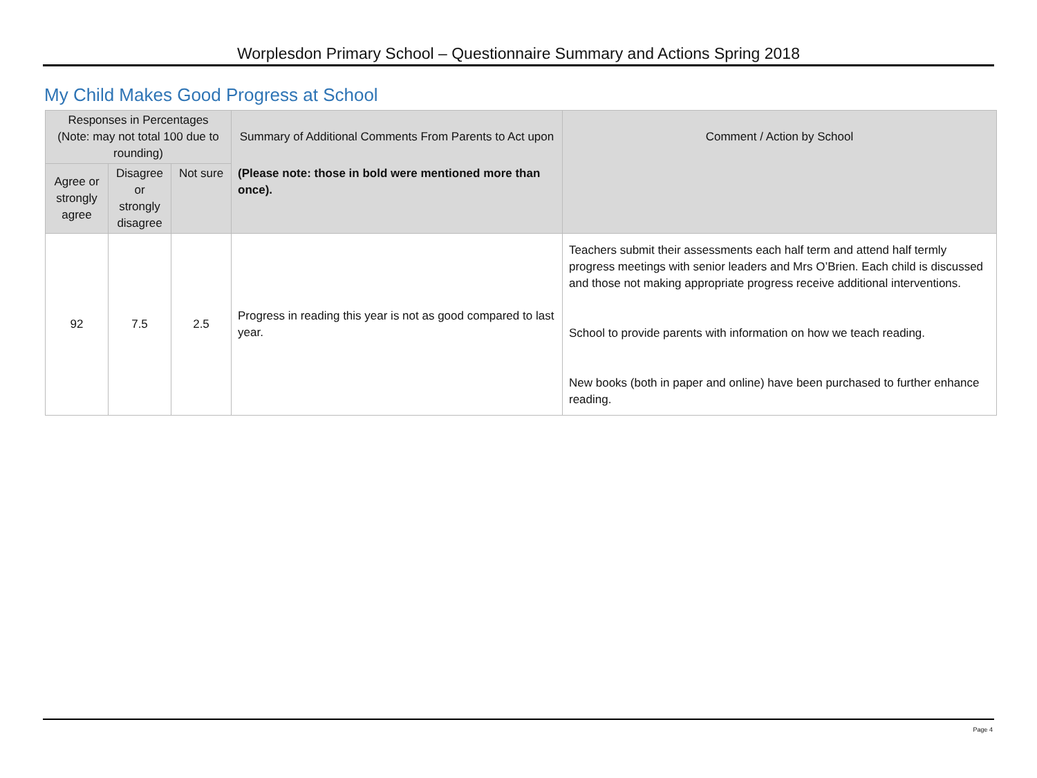Worplesdon Primary School – Questionnaire Summary and Actions Spring 2018
My Child Makes Good Progress at School
| Responses in Percentages (Note: may not total 100 due to rounding) | | | Summary of Additional Comments From Parents to Act upon | Comment / Action by School |
| --- | --- | --- | --- | --- |
| Agree or strongly agree | Disagree or strongly disagree | Not sure | (Please note: those in bold were mentioned more than once). | |
| 92 | 7.5 | 2.5 | Progress in reading this year is not as good compared to last year. | Teachers submit their assessments each half term and attend half termly progress meetings with senior leaders and Mrs O’Brien. Each child is discussed and those not making appropriate progress receive additional interventions. School to provide parents with information on how we teach reading. New books (both in paper and online) have been purchased to further enhance reading. |
Page 4